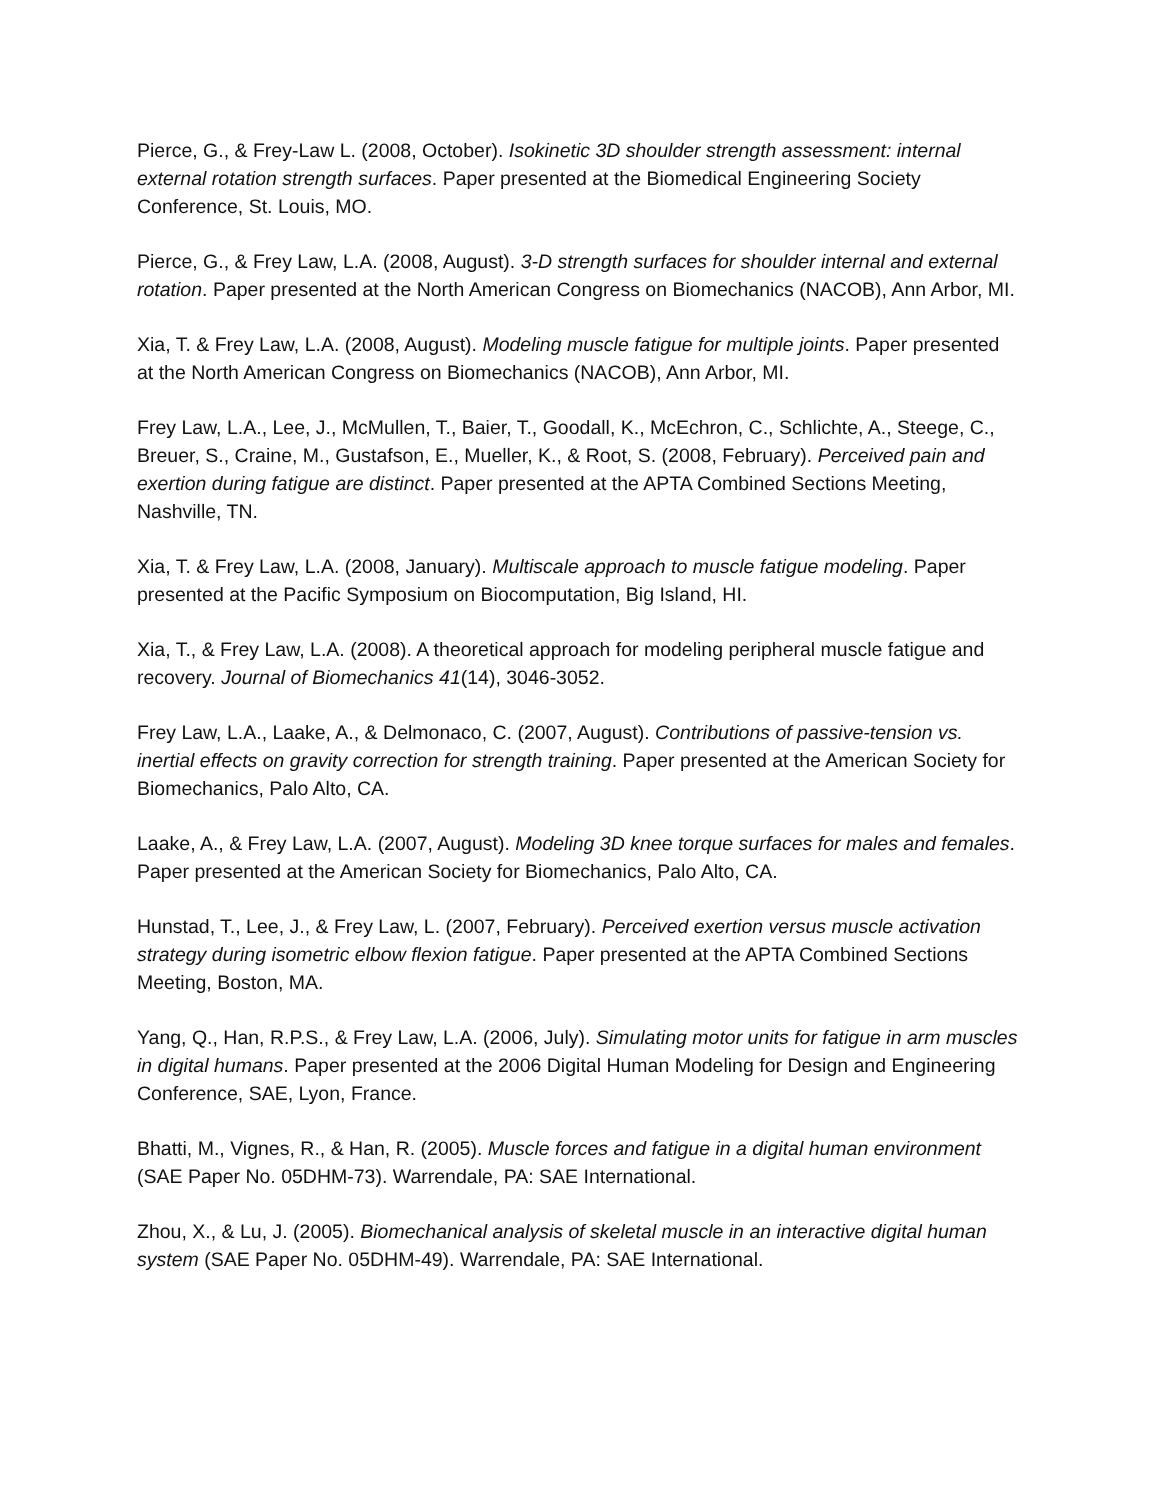Pierce, G., & Frey-Law L. (2008, October). Isokinetic 3D shoulder strength assessment: internal external rotation strength surfaces. Paper presented at the Biomedical Engineering Society Conference, St. Louis, MO.
Pierce, G., & Frey Law, L.A. (2008, August). 3-D strength surfaces for shoulder internal and external rotation. Paper presented at the North American Congress on Biomechanics (NACOB), Ann Arbor, MI.
Xia, T. & Frey Law, L.A. (2008, August). Modeling muscle fatigue for multiple joints. Paper presented at the North American Congress on Biomechanics (NACOB), Ann Arbor, MI.
Frey Law, L.A., Lee, J., McMullen, T., Baier, T., Goodall, K., McEchron, C., Schlichte, A., Steege, C., Breuer, S., Craine, M., Gustafson, E., Mueller, K., & Root, S. (2008, February). Perceived pain and exertion during fatigue are distinct. Paper presented at the APTA Combined Sections Meeting, Nashville, TN.
Xia, T. & Frey Law, L.A. (2008, January). Multiscale approach to muscle fatigue modeling. Paper presented at the Pacific Symposium on Biocomputation, Big Island, HI.
Xia, T., & Frey Law, L.A. (2008). A theoretical approach for modeling peripheral muscle fatigue and recovery. Journal of Biomechanics 41(14), 3046-3052.
Frey Law, L.A., Laake, A., & Delmonaco, C. (2007, August). Contributions of passive-tension vs. inertial effects on gravity correction for strength training. Paper presented at the American Society for Biomechanics, Palo Alto, CA.
Laake, A., & Frey Law, L.A. (2007, August). Modeling 3D knee torque surfaces for males and females. Paper presented at the American Society for Biomechanics, Palo Alto, CA.
Hunstad, T., Lee, J., & Frey Law, L. (2007, February). Perceived exertion versus muscle activation strategy during isometric elbow flexion fatigue. Paper presented at the APTA Combined Sections Meeting, Boston, MA.
Yang, Q., Han, R.P.S., & Frey Law, L.A. (2006, July). Simulating motor units for fatigue in arm muscles in digital humans. Paper presented at the 2006 Digital Human Modeling for Design and Engineering Conference, SAE, Lyon, France.
Bhatti, M., Vignes, R., & Han, R. (2005). Muscle forces and fatigue in a digital human environment (SAE Paper No. 05DHM-73). Warrendale, PA: SAE International.
Zhou, X., & Lu, J. (2005). Biomechanical analysis of skeletal muscle in an interactive digital human system (SAE Paper No. 05DHM-49). Warrendale, PA: SAE International.